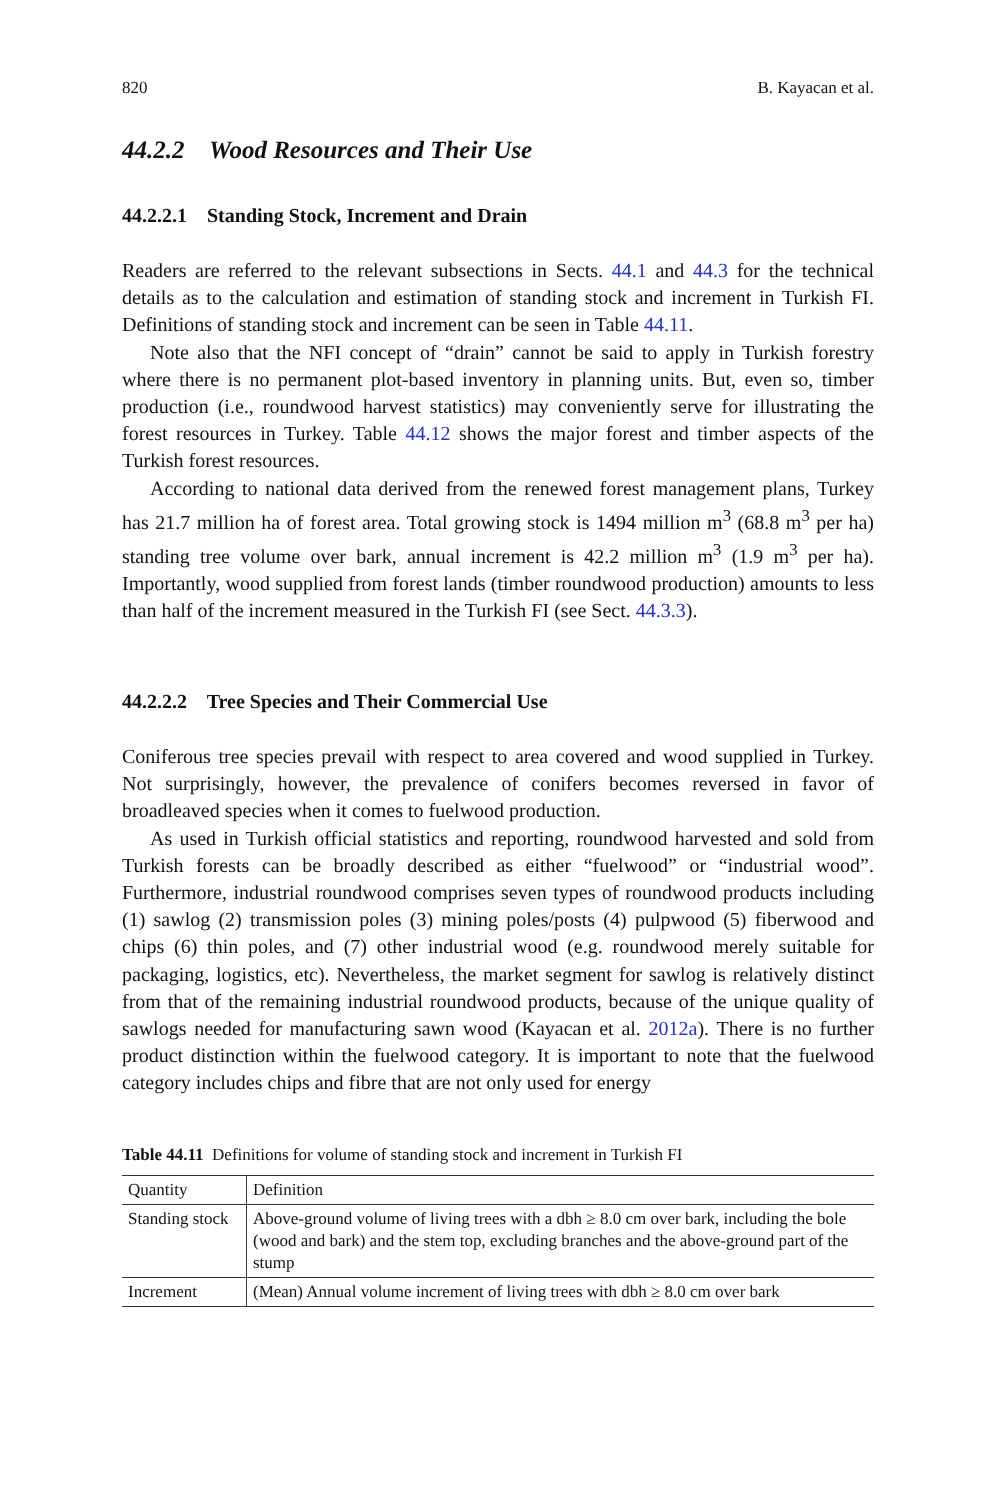820 B. Kayacan et al.
44.2.2 Wood Resources and Their Use
44.2.2.1 Standing Stock, Increment and Drain
Readers are referred to the relevant subsections in Sects. 44.1 and 44.3 for the technical details as to the calculation and estimation of standing stock and increment in Turkish FI. Definitions of standing stock and increment can be seen in Table 44.11.
Note also that the NFI concept of “drain” cannot be said to apply in Turkish forestry where there is no permanent plot-based inventory in planning units. But, even so, timber production (i.e., roundwood harvest statistics) may conveniently serve for illustrating the forest resources in Turkey. Table 44.12 shows the major forest and timber aspects of the Turkish forest resources.
According to national data derived from the renewed forest management plans, Turkey has 21.7 million ha of forest area. Total growing stock is 1494 million m<sup>3</sup> (68.8 m<sup>3</sup> per ha) standing tree volume over bark, annual increment is 42.2 million m<sup>3</sup> (1.9 m<sup>3</sup> per ha). Importantly, wood supplied from forest lands (timber roundwood production) amounts to less than half of the increment measured in the Turkish FI (see Sect. 44.3.3).
44.2.2.2 Tree Species and Their Commercial Use
Coniferous tree species prevail with respect to area covered and wood supplied in Turkey. Not surprisingly, however, the prevalence of conifers becomes reversed in favor of broadleaved species when it comes to fuelwood production.
As used in Turkish official statistics and reporting, roundwood harvested and sold from Turkish forests can be broadly described as either “fuelwood” or “industrial wood”. Furthermore, industrial roundwood comprises seven types of roundwood products including (1) sawlog (2) transmission poles (3) mining poles/posts (4) pulpwood (5) fiberwood and chips (6) thin poles, and (7) other industrial wood (e.g. roundwood merely suitable for packaging, logistics, etc). Nevertheless, the market segment for sawlog is relatively distinct from that of the remaining industrial roundwood products, because of the unique quality of sawlogs needed for manufacturing sawn wood (Kayacan et al. 2012a). There is no further product distinction within the fuelwood category. It is important to note that the fuelwood category includes chips and fibre that are not only used for energy
Table 44.11 Definitions for volume of standing stock and increment in Turkish FI
| Quantity | Definition |
| --- | --- |
| Standing stock | Above-ground volume of living trees with a dbh ≥ 8.0 cm over bark, including the bole (wood and bark) and the stem top, excluding branches and the above-ground part of the stump |
| Increment | (Mean) Annual volume increment of living trees with dbh ≥ 8.0 cm over bark |